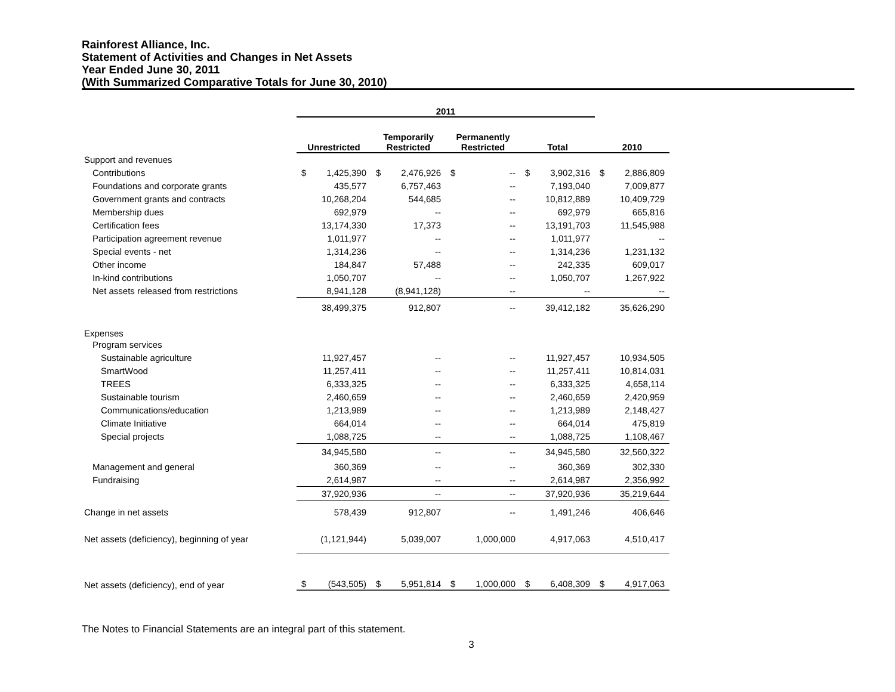Rainforest Alliance, Inc.
Statement of Activities and Changes in Net Assets
Year Ended June 30, 2011
(With Summarized Comparative Totals for June 30, 2010)
| | 2011 | | | | | | | | | |
| --- | --- | --- | --- | --- | --- | --- | --- | --- | --- | --- |
| | Unrestricted | | Temporarily Restricted | | Permanently Restricted | | Total | | 2010 | |
| Support and revenues | | | | | | | | | | |
| Contributions | $ | 1,425,390 | $ | 2,476,926 | $ | -- | $ | 3,902,316 | $ | 2,886,809 |
| Foundations and corporate grants | | 435,577 | | 6,757,463 | | -- | | 7,193,040 | | 7,009,877 |
| Government grants and contracts | | 10,268,204 | | 544,685 | | -- | | 10,812,889 | | 10,409,729 |
| Membership dues | | 692,979 | | -- | | -- | | 692,979 | | 665,816 |
| Certification fees | | 13,174,330 | | 17,373 | | -- | | 13,191,703 | | 11,545,988 |
| Participation agreement revenue | | 1,011,977 | | -- | | -- | | 1,011,977 | | -- |
| Special events - net | | 1,314,236 | | -- | | -- | | 1,314,236 | | 1,231,132 |
| Other income | | 184,847 | | 57,488 | | -- | | 242,335 | | 609,017 |
| In-kind contributions | | 1,050,707 | | -- | | -- | | 1,050,707 | | 1,267,922 |
| Net assets released from restrictions | | 8,941,128 | | (8,941,128) | | -- | | -- | | -- |
| | | 38,499,375 | | 912,807 | | -- | | 39,412,182 | | 35,626,290 |
| Expenses | | | | | | | | | | |
| Program services | | | | | | | | | | |
| Sustainable agriculture | | 11,927,457 | | -- | | -- | | 11,927,457 | | 10,934,505 |
| SmartWood | | 11,257,411 | | -- | | -- | | 11,257,411 | | 10,814,031 |
| TREES | | 6,333,325 | | -- | | -- | | 6,333,325 | | 4,658,114 |
| Sustainable tourism | | 2,460,659 | | -- | | -- | | 2,460,659 | | 2,420,959 |
| Communications/education | | 1,213,989 | | -- | | -- | | 1,213,989 | | 2,148,427 |
| Climate Initiative | | 664,014 | | -- | | -- | | 664,014 | | 475,819 |
| Special projects | | 1,088,725 | | -- | | -- | | 1,088,725 | | 1,108,467 |
| | | 34,945,580 | | -- | | -- | | 34,945,580 | | 32,560,322 |
| Management and general | | 360,369 | | -- | | -- | | 360,369 | | 302,330 |
| Fundraising | | 2,614,987 | | -- | | -- | | 2,614,987 | | 2,356,992 |
| | | 37,920,936 | | -- | | -- | | 37,920,936 | | 35,219,644 |
| Change in net assets | | 578,439 | | 912,807 | | -- | | 1,491,246 | | 406,646 |
| Net assets (deficiency), beginning of year | | (1,121,944) | | 5,039,007 | | 1,000,000 | | 4,917,063 | | 4,510,417 |
| Net assets (deficiency), end of year | $ | (543,505) | $ | 5,951,814 | $ | 1,000,000 | $ | 6,408,309 | $ | 4,917,063 |
The Notes to Financial Statements are an integral part of this statement.
3